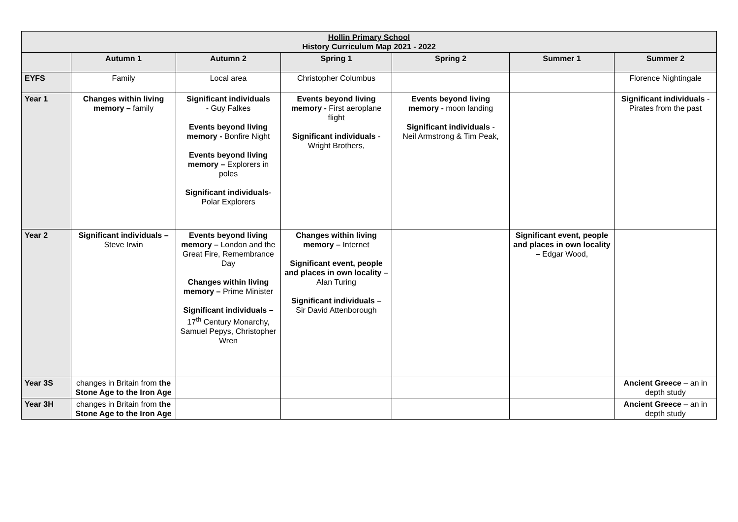| Hollin Primary School History Curriculum Map 2021 - 2022 | | | | | | |
| | Autumn 1 | Autumn 2 | Spring 1 | Spring 2 | Summer 1 | Summer 2 |
| EYFS | Family | Local area | Christopher Columbus | | | Florence Nightingale |
| Year 1 | Changes within living memory – family | Significant individuals - Guy Falkes Events beyond living memory - Bonfire Night Events beyond living memory – Explorers in poles Significant individuals - Polar Explorers | Events beyond living memory - First aeroplane flight Significant individuals - Wright Brothers, | Events beyond living memory - moon landing Significant individuals - Neil Armstrong & Tim Peak, | | Significant individuals - Pirates from the past |
| Year 2 | Significant individuals – Steve Irwin | Events beyond living memory – London and the Great Fire, Remembrance Day Changes within living memory – Prime Minister Significant individuals – 17<sup>th</sup> Century Monarchy, Samuel Pepys, Christopher Wren | Changes within living memory – Internet Significant event, people and places in own locality – Alan Turing Significant individuals – Sir David Attenborough | | Significant event, people and places in own locality – Edgar Wood, | |
| Year 3S | changes in Britain from the Stone Age to the Iron Age | | | | | Ancient Greece – an in depth study |
| Year 3H | changes in Britain from the Stone Age to the Iron Age | | | | | Ancient Greece – an in depth study |